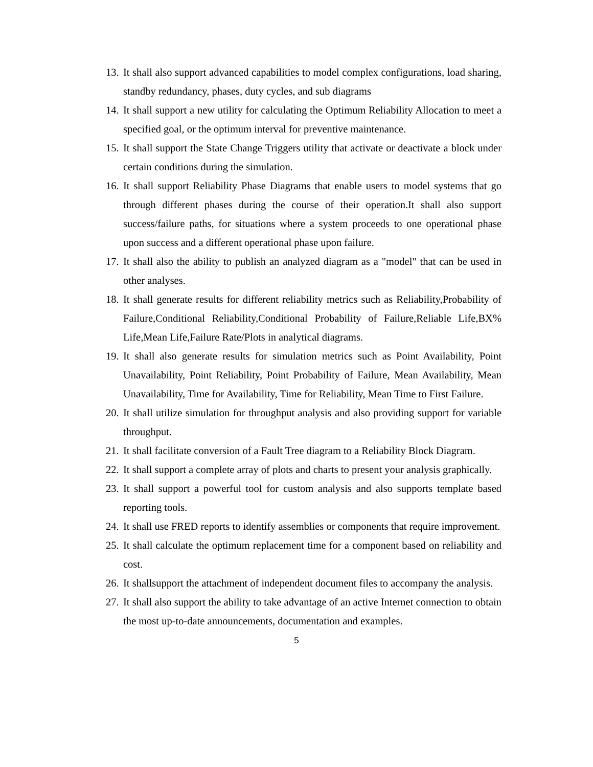13. It shall also support advanced capabilities to model complex configurations, load sharing, standby redundancy, phases, duty cycles, and sub diagrams
14. It shall support a new utility for calculating the Optimum Reliability Allocation to meet a specified goal, or the optimum interval for preventive maintenance.
15. It shall support the State Change Triggers utility that activate or deactivate a block under certain conditions during the simulation.
16. It shall support Reliability Phase Diagrams that enable users to model systems that go through different phases during the course of their operation.It shall also support success/failure paths, for situations where a system proceeds to one operational phase upon success and a different operational phase upon failure.
17. It shall also the ability to publish an analyzed diagram as a "model" that can be used in other analyses.
18. It shall generate results for different reliability metrics such as Reliability,Probability of Failure,Conditional Reliability,Conditional Probability of Failure,Reliable Life,BX% Life,Mean Life,Failure Rate/Plots in analytical diagrams.
19. It shall also generate results for simulation metrics such as Point Availability, Point Unavailability, Point Reliability, Point Probability of Failure, Mean Availability, Mean Unavailability, Time for Availability, Time for Reliability, Mean Time to First Failure.
20. It shall utilize simulation for throughput analysis and also providing support for variable throughput.
21. It shall facilitate conversion of a Fault Tree diagram to a Reliability Block Diagram.
22. It shall support a complete array of plots and charts to present your analysis graphically.
23. It shall support a powerful tool for custom analysis and also supports template based reporting tools.
24. It shall use FRED reports to identify assemblies or components that require improvement.
25. It shall calculate the optimum replacement time for a component based on reliability and cost.
26. It shallsupport the attachment of independent document files to accompany the analysis.
27. It shall also support the ability to take advantage of an active Internet connection to obtain the most up-to-date announcements, documentation and examples.
5